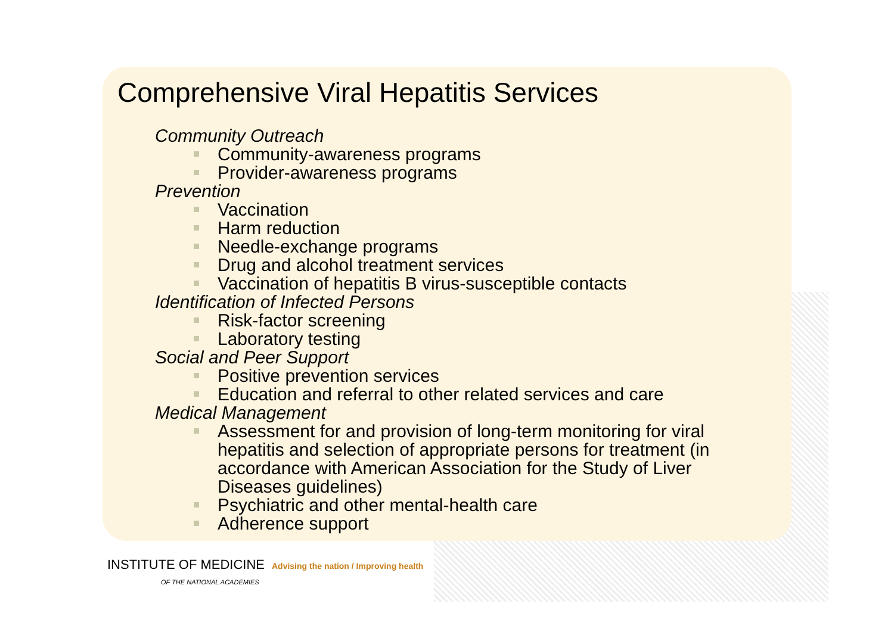Comprehensive Viral Hepatitis Services
Community Outreach
Community-awareness programs
Provider-awareness programs
Prevention
Vaccination
Harm reduction
Needle-exchange programs
Drug and alcohol treatment services
Vaccination of hepatitis B virus-susceptible contacts
Identification of Infected Persons
Risk-factor screening
Laboratory testing
Social and Peer Support
Positive prevention services
Education and referral to other related services and care
Medical Management
Assessment for and provision of long-term monitoring for viral hepatitis and selection of appropriate persons for treatment (in accordance with American Association for the Study of Liver Diseases guidelines)
Psychiatric and other mental-health care
Adherence support
INSTITUTE OF MEDICINE Advising the nation / Improving health
OF THE NATIONAL ACADEMIES